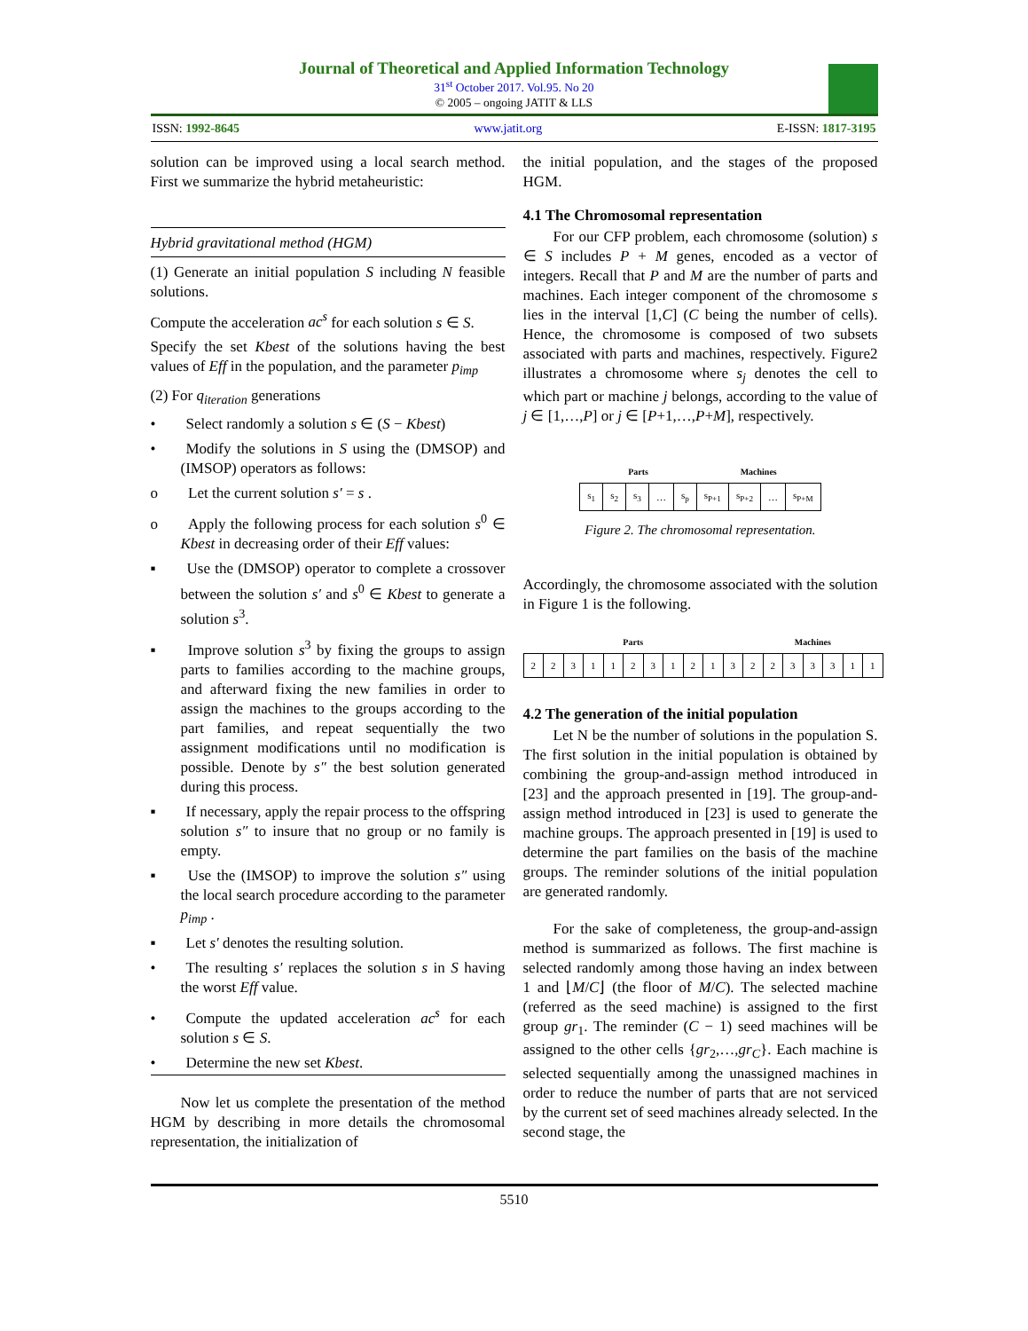Journal of Theoretical and Applied Information Technology
31<sup>st</sup> October 2017. Vol.95. No 20
© 2005 – ongoing JATIT & LLS
ISSN: 1992-8645 www.jatit.org E-ISSN: 1817-3195
solution can be improved using a local search method. First we summarize the hybrid metaheuristic:
Hybrid gravitational method (HGM)
(1) Generate an initial population S including N feasible solutions.
Compute the acceleration ac<sup>s</sup> for each solution s ∈ S.
Specify the set Kbest of the solutions having the best values of Eff in the population, and the parameter p<sub>imp</sub>
(2) For q<sub>iteration</sub> generations
•  Select randomly a solution s ∈ (S − Kbest)
•  Modify the solutions in S using the (DMSOP) and (IMSOP) operators as follows:
o  Let the current solution s′ = s .
o  Apply the following process for each solution s<sup>0</sup> ∈ Kbest in decreasing order of their Eff values:
▪  Use the (DMSOP) operator to complete a crossover between the solution s′ and s<sup>0</sup> ∈ Kbest to generate a solution s<sup>3</sup>.
▪  Improve solution s<sup>3</sup> by fixing the groups to assign parts to families according to the machine groups, and afterward fixing the new families in order to assign the machines to the groups according to the part families, and repeat sequentially the two assignment modifications until no modification is possible. Denote by s″ the best solution generated during this process.
▪  If necessary, apply the repair process to the offspring solution s″ to insure that no group or no family is empty.
▪  Use the (IMSOP) to improve the solution s″ using the local search procedure according to the parameter p<sub>imp</sub> .
▪  Let s′ denotes the resulting solution.
•  The resulting s′ replaces the solution s in S having the worst Eff value.
•  Compute the updated acceleration ac<sup>s</sup> for each solution s ∈ S.
•  Determine the new set Kbest.
Now let us complete the presentation of the method HGM by describing in more details the chromosomal representation, the initialization of
the initial population, and the stages of the proposed HGM.
4.1 The Chromosomal representation
For our CFP problem, each chromosome (solution) s ∈ S includes P + M genes, encoded as a vector of integers. Recall that P and M are the number of parts and machines. Each integer component of the chromosome s lies in the interval [1,C] (C being the number of cells). Hence, the chromosome is composed of two subsets associated with parts and machines, respectively. Figure2 illustrates a chromosome where s<sub>j</sub> denotes the cell to which part or machine j belongs, according to the value of j ∈ [1,…,P] or j ∈ [P+1,…,P+M], respectively.
| Parts | | | | | Machines | | | |
| --- | --- | --- | --- | --- | --- | --- | --- | --- |
| s<sub>1</sub> | s<sub>2</sub> | s<sub>3</sub> | … | s<sub>p</sub> | s<sub>P+1</sub> | s<sub>P+2</sub> | … | s<sub>P+M</sub> |
Figure 2. The chromosomal representation.
Accordingly, the chromosome associated with the solution in Figure 1 is the following.
| Parts | | | | | | | | | | | Machines | | | | | | |
| --- | --- | --- | --- | --- | --- | --- | --- | --- | --- | --- | --- | --- | --- | --- | --- | --- | --- |
| 2 | 2 | 3 | 1 | 1 | 2 | 3 | 1 | 2 | 1 | 3 | 2 | 2 | 3 | 3 | 3 | 1 | 1 |
4.2 The generation of the initial population
Let N be the number of solutions in the population S. The first solution in the initial population is obtained by combining the group-and-assign method introduced in [23] and the approach presented in [19]. The group-and-assign method introduced in [23] is used to generate the machine groups. The approach presented in [19] is used to determine the part families on the basis of the machine groups. The reminder solutions of the initial population are generated randomly.
For the sake of completeness, the group-and-assign method is summarized as follows. The first machine is selected randomly among those having an index between 1 and ⌊M/C⌋ (the floor of M/C). The selected machine (referred as the seed machine) is assigned to the first group gr<sub>1</sub>. The reminder (C − 1) seed machines will be assigned to the other cells {gr<sub>2</sub>,…,gr<sub>C</sub>}. Each machine is selected sequentially among the unassigned machines in order to reduce the number of parts that are not serviced by the current set of seed machines already selected. In the second stage, the
5510